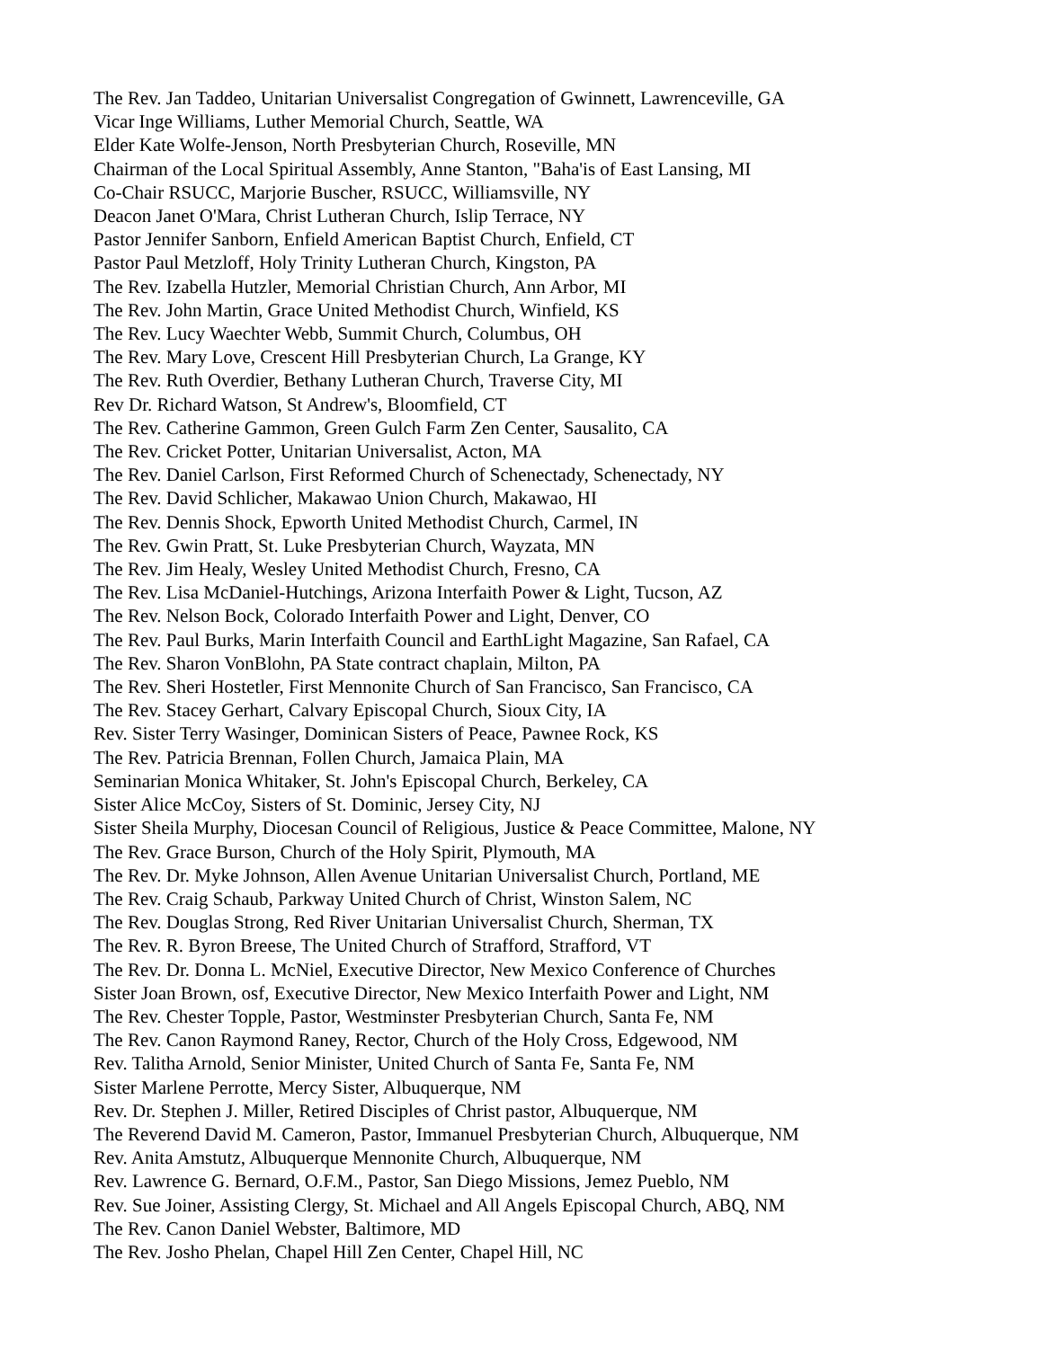The Rev. Jan Taddeo, Unitarian Universalist Congregation of Gwinnett, Lawrenceville, GA
Vicar Inge Williams, Luther Memorial Church, Seattle, WA
Elder Kate Wolfe-Jenson, North Presbyterian Church, Roseville, MN
Chairman of the Local Spiritual Assembly, Anne Stanton, "Baha'is of East Lansing, MI
Co-Chair RSUCC, Marjorie Buscher, RSUCC, Williamsville, NY
Deacon Janet O'Mara, Christ Lutheran Church, Islip Terrace, NY
Pastor Jennifer Sanborn, Enfield American Baptist Church, Enfield, CT
Pastor Paul Metzloff, Holy Trinity Lutheran Church, Kingston, PA
The Rev. Izabella Hutzler, Memorial Christian Church, Ann Arbor, MI
The Rev. John Martin, Grace United Methodist Church, Winfield, KS
The Rev. Lucy Waechter Webb, Summit Church, Columbus, OH
The Rev. Mary Love, Crescent Hill Presbyterian Church, La Grange, KY
The Rev. Ruth Overdier, Bethany Lutheran Church, Traverse City, MI
Rev Dr. Richard Watson, St Andrew's, Bloomfield, CT
The Rev. Catherine Gammon, Green Gulch Farm Zen Center, Sausalito, CA
The Rev. Cricket Potter, Unitarian Universalist, Acton, MA
The Rev. Daniel Carlson, First Reformed Church of Schenectady, Schenectady, NY
The Rev. David Schlicher, Makawao Union Church, Makawao, HI
The Rev. Dennis Shock, Epworth United Methodist Church, Carmel, IN
The Rev. Gwin Pratt, St. Luke Presbyterian Church, Wayzata, MN
The Rev. Jim Healy, Wesley United Methodist Church, Fresno, CA
The Rev. Lisa McDaniel-Hutchings, Arizona Interfaith Power & Light, Tucson, AZ
The Rev. Nelson Bock, Colorado Interfaith Power and Light, Denver, CO
The Rev. Paul Burks, Marin Interfaith Council and EarthLight Magazine, San Rafael, CA
The Rev. Sharon VonBlohn, PA State contract chaplain, Milton, PA
The Rev. Sheri Hostetler, First Mennonite Church of San Francisco, San Francisco, CA
The Rev. Stacey Gerhart, Calvary Episcopal Church, Sioux City, IA
Rev. Sister Terry Wasinger, Dominican Sisters of Peace, Pawnee Rock, KS
The Rev. Patricia Brennan, Follen Church, Jamaica Plain, MA
Seminarian Monica Whitaker, St. John's Episcopal Church, Berkeley, CA
Sister Alice McCoy, Sisters of St. Dominic, Jersey City, NJ
Sister Sheila Murphy, Diocesan Council of Religious, Justice & Peace Committee, Malone, NY
The Rev. Grace Burson, Church of the Holy Spirit, Plymouth, MA
The Rev. Dr. Myke Johnson, Allen Avenue Unitarian Universalist Church, Portland, ME
The Rev. Craig Schaub, Parkway United Church of Christ, Winston Salem, NC
The Rev. Douglas Strong, Red River Unitarian Universalist Church, Sherman, TX
The Rev. R. Byron Breese, The United Church of Strafford, Strafford, VT
The Rev. Dr. Donna L. McNiel, Executive Director, New Mexico Conference of Churches
Sister Joan Brown, osf, Executive Director, New Mexico Interfaith Power and Light, NM
The Rev. Chester Topple, Pastor, Westminster Presbyterian Church, Santa Fe, NM
The Rev. Canon Raymond Raney, Rector, Church of the Holy Cross, Edgewood, NM
Rev. Talitha Arnold, Senior Minister, United Church of Santa Fe, Santa Fe, NM
Sister Marlene Perrotte, Mercy Sister, Albuquerque, NM
Rev. Dr. Stephen J. Miller, Retired Disciples of Christ pastor, Albuquerque, NM
The Reverend David M. Cameron, Pastor, Immanuel Presbyterian Church, Albuquerque, NM
Rev. Anita Amstutz, Albuquerque Mennonite Church, Albuquerque, NM
Rev. Lawrence G. Bernard, O.F.M., Pastor, San Diego Missions, Jemez Pueblo, NM
Rev. Sue Joiner, Assisting Clergy, St. Michael and All Angels Episcopal Church, ABQ, NM
The Rev. Canon Daniel Webster, Baltimore, MD
The Rev. Josho Phelan, Chapel Hill Zen Center, Chapel Hill, NC